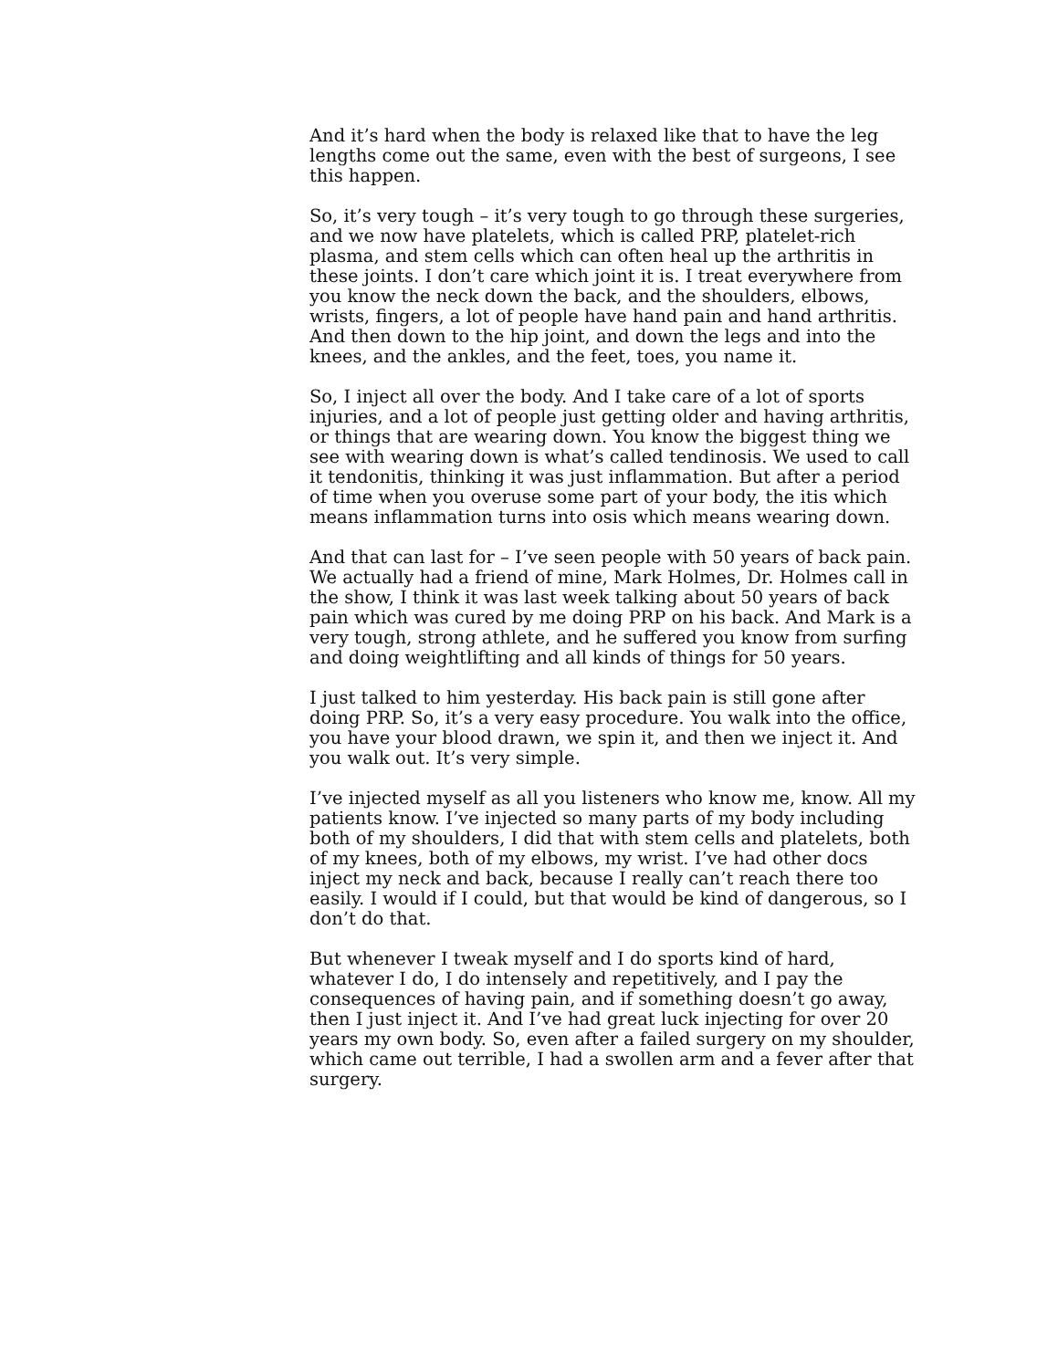And it’s hard when the body is relaxed like that to have the leg lengths come out the same, even with the best of surgeons, I see this happen.
So, it’s very tough – it’s very tough to go through these surgeries, and we now have platelets, which is called PRP, platelet-rich plasma, and stem cells which can often heal up the arthritis in these joints. I don’t care which joint it is. I treat everywhere from you know the neck down the back, and the shoulders, elbows, wrists, fingers, a lot of people have hand pain and hand arthritis. And then down to the hip joint, and down the legs and into the knees, and the ankles, and the feet, toes, you name it.
So, I inject all over the body. And I take care of a lot of sports injuries, and a lot of people just getting older and having arthritis, or things that are wearing down. You know the biggest thing we see with wearing down is what’s called tendinosis. We used to call it tendonitis, thinking it was just inflammation. But after a period of time when you overuse some part of your body, the itis which means inflammation turns into osis which means wearing down.
And that can last for – I’ve seen people with 50 years of back pain. We actually had a friend of mine, Mark Holmes, Dr. Holmes call in the show, I think it was last week talking about 50 years of back pain which was cured by me doing PRP on his back. And Mark is a very tough, strong athlete, and he suffered you know from surfing and doing weightlifting and all kinds of things for 50 years.
I just talked to him yesterday. His back pain is still gone after doing PRP. So, it’s a very easy procedure. You walk into the office, you have your blood drawn, we spin it, and then we inject it. And you walk out. It’s very simple.
I’ve injected myself as all you listeners who know me, know. All my patients know. I’ve injected so many parts of my body including both of my shoulders, I did that with stem cells and platelets, both of my knees, both of my elbows, my wrist. I’ve had other docs inject my neck and back, because I really can’t reach there too easily. I would if I could, but that would be kind of dangerous, so I don’t do that.
But whenever I tweak myself and I do sports kind of hard, whatever I do, I do intensely and repetitively, and I pay the consequences of having pain, and if something doesn’t go away, then I just inject it. And I’ve had great luck injecting for over 20 years my own body. So, even after a failed surgery on my shoulder, which came out terrible, I had a swollen arm and a fever after that surgery.